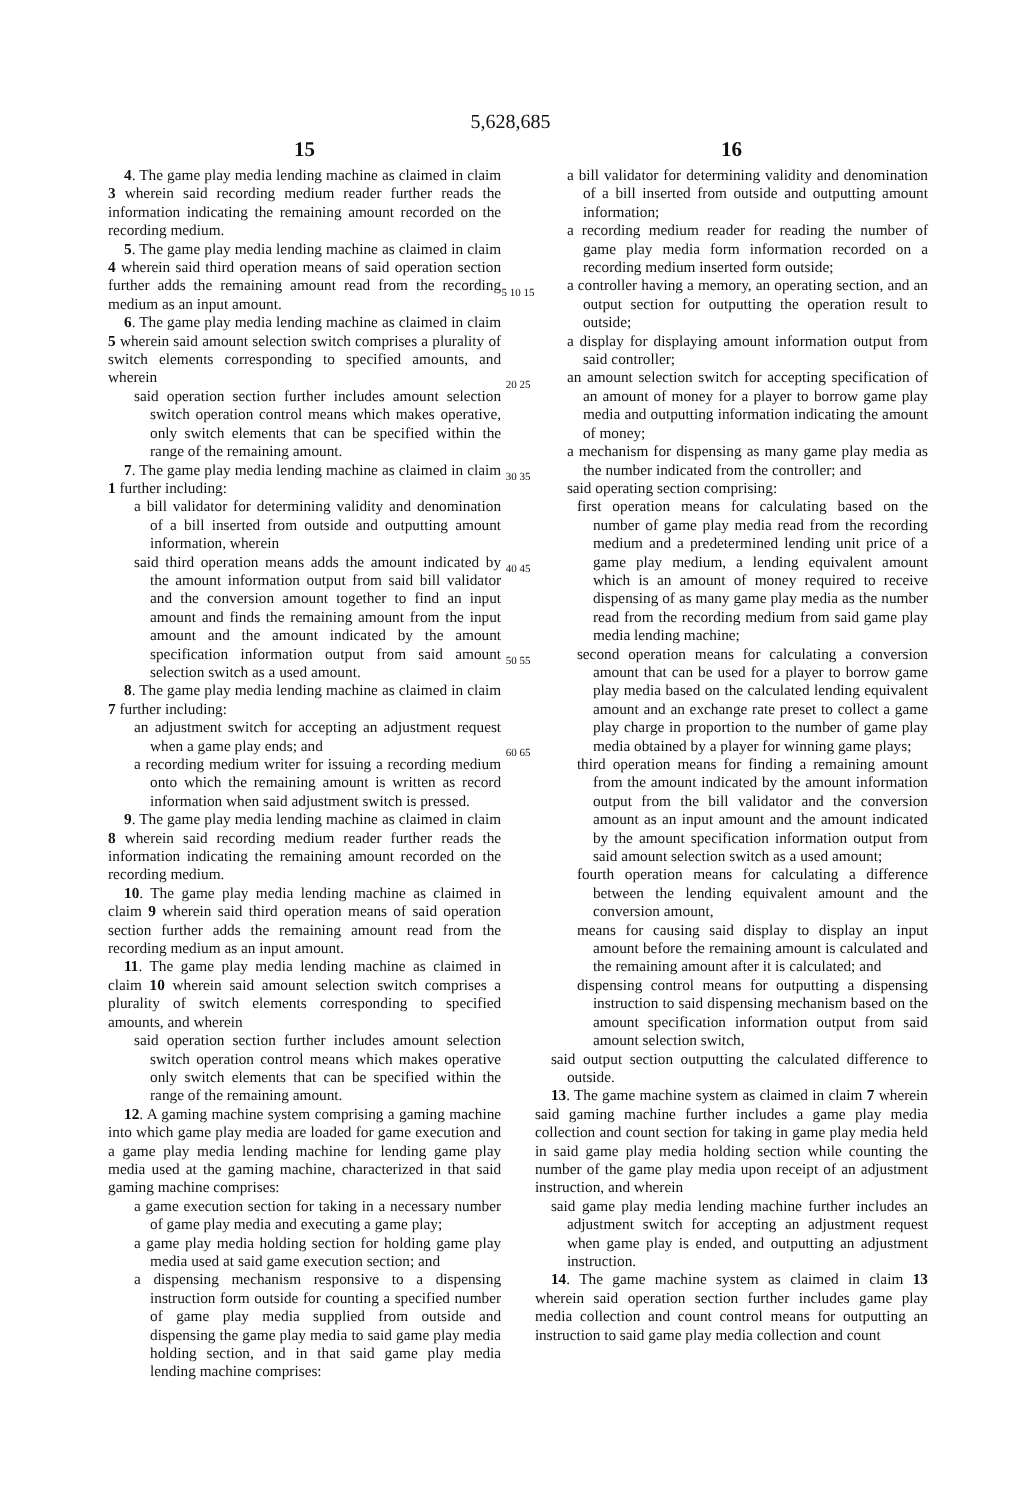5,628,685
15 16
4. The game play media lending machine as claimed in claim 3 wherein said recording medium reader further reads the information indicating the remaining amount recorded on the recording medium.
5. The game play media lending machine as claimed in claim 4 wherein said third operation means of said operation section further adds the remaining amount read from the recording medium as an input amount.
6. The game play media lending machine as claimed in claim 5 wherein said amount selection switch comprises a plurality of switch elements corresponding to specified amounts, and wherein
said operation section further includes amount selection switch operation control means which makes operative, only switch elements that can be specified within the range of the remaining amount.
7. The game play media lending machine as claimed in claim 1 further including:
a bill validator for determining validity and denomination of a bill inserted from outside and outputting amount information, wherein
said third operation means adds the amount indicated by the amount information output from said bill validator and the conversion amount together to find an input amount and finds the remaining amount from the input amount and the amount indicated by the amount specification information output from said amount selection switch as a used amount.
8. The game play media lending machine as claimed in claim 7 further including:
an adjustment switch for accepting an adjustment request when a game play ends; and
a recording medium writer for issuing a recording medium onto which the remaining amount is written as record information when said adjustment switch is pressed.
9. The game play media lending machine as claimed in claim 8 wherein said recording medium reader further reads the information indicating the remaining amount recorded on the recording medium.
10. The game play media lending machine as claimed in claim 9 wherein said third operation means of said operation section further adds the remaining amount read from the recording medium as an input amount.
11. The game play media lending machine as claimed in claim 10 wherein said amount selection switch comprises a plurality of switch elements corresponding to specified amounts, and wherein
said operation section further includes amount selection switch operation control means which makes operative only switch elements that can be specified within the range of the remaining amount.
12. A gaming machine system comprising a gaming machine into which game play media are loaded for game execution and a game play media lending machine for lending game play media used at the gaming machine, characterized in that said gaming machine comprises:
a game execution section for taking in a necessary number of game play media and executing a game play;
a game play media holding section for holding game play media used at said game execution section; and
a dispensing mechanism responsive to a dispensing instruction form outside for counting a specified number of game play media supplied from outside and dispensing the game play media to said game play media holding section, and in that said game play media lending machine comprises:
5 10 15 20 25 30 35 40 45 50 55 60 65
a bill validator for determining validity and denomination of a bill inserted from outside and outputting amount information;
a recording medium reader for reading the number of game play media form information recorded on a recording medium inserted form outside;
a controller having a memory, an operating section, and an output section for outputting the operation result to outside;
a display for displaying amount information output from said controller;
an amount selection switch for accepting specification of an amount of money for a player to borrow game play media and outputting information indicating the amount of money;
a mechanism for dispensing as many game play media as the number indicated from the controller; and
said operating section comprising:
first operation means for calculating based on the number of game play media read from the recording medium and a predetermined lending unit price of a game play medium, a lending equivalent amount which is an amount of money required to receive dispensing of as many game play media as the number read from the recording medium from said game play media lending machine;
second operation means for calculating a conversion amount that can be used for a player to borrow game play media based on the calculated lending equivalent amount and an exchange rate preset to collect a game play charge in proportion to the number of game play media obtained by a player for winning game plays;
third operation means for finding a remaining amount from the amount indicated by the amount information output from the bill validator and the conversion amount as an input amount and the amount indicated by the amount specification information output from said amount selection switch as a used amount;
fourth operation means for calculating a difference between the lending equivalent amount and the conversion amount,
means for causing said display to display an input amount before the remaining amount is calculated and the remaining amount after it is calculated; and
dispensing control means for outputting a dispensing instruction to said dispensing mechanism based on the amount specification information output from said amount selection switch,
said output section outputting the calculated difference to outside.
13. The game machine system as claimed in claim 7 wherein said gaming machine further includes a game play media collection and count section for taking in game play media held in said game play media holding section while counting the number of the game play media upon receipt of an adjustment instruction, and wherein
said game play media lending machine further includes an adjustment switch for accepting an adjustment request when game play is ended, and outputting an adjustment instruction.
14. The game machine system as claimed in claim 13 wherein said operation section further includes game play media collection and count control means for outputting an instruction to said game play media collection and count